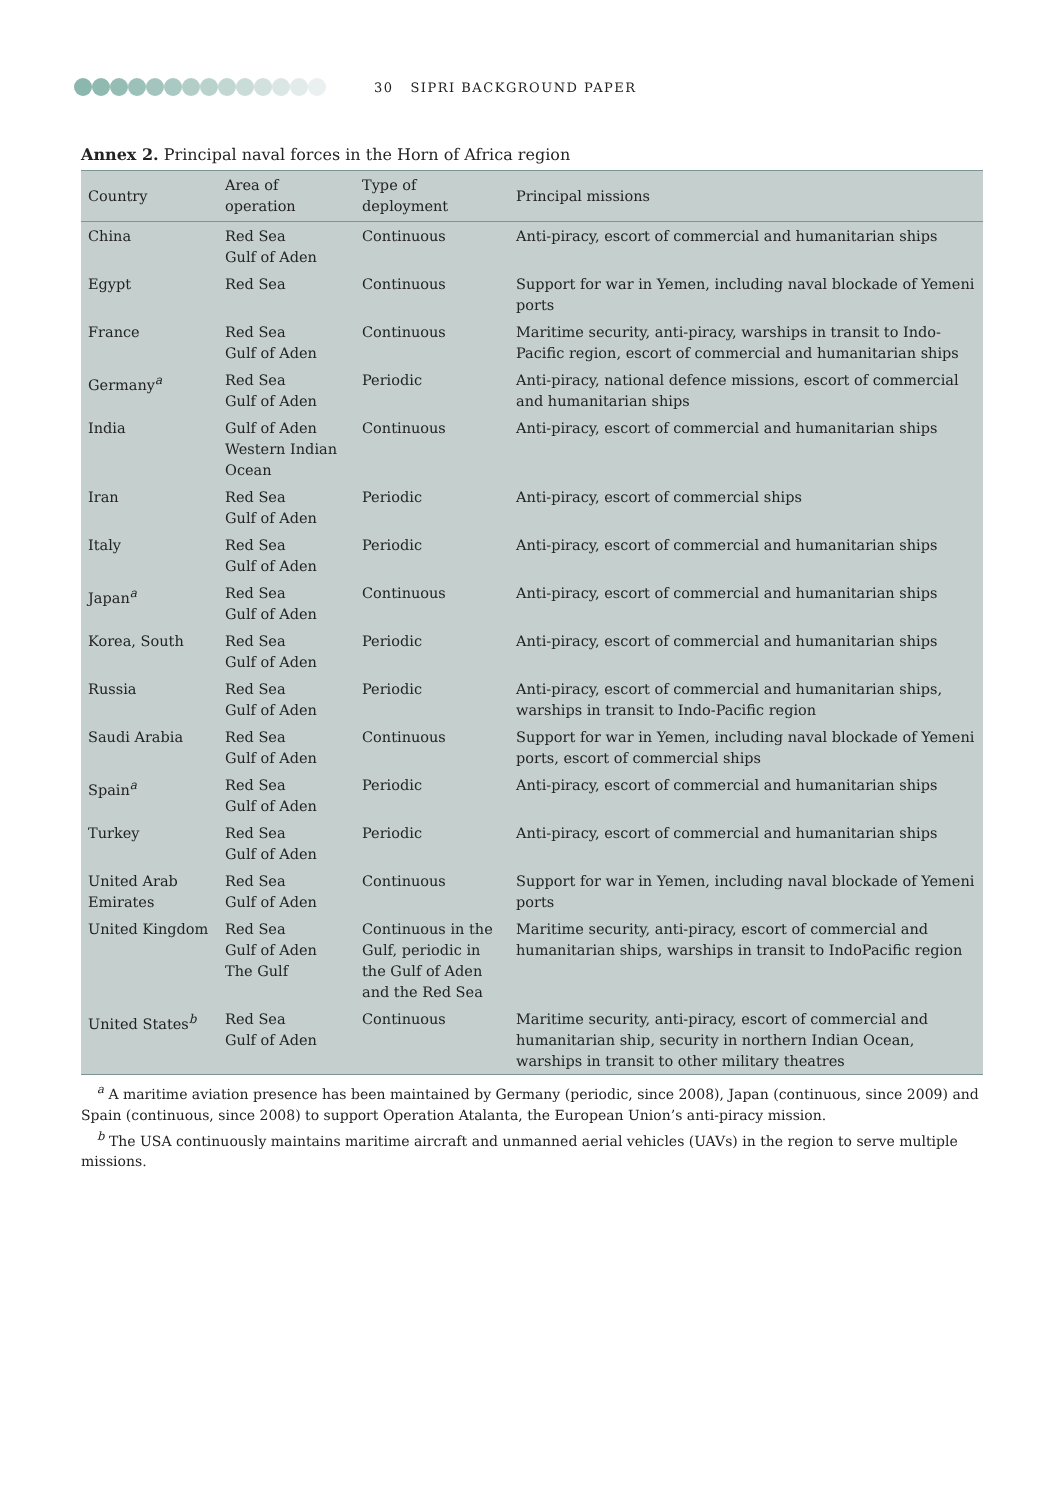30 SIPRI BACKGROUND PAPER
Annex 2. Principal naval forces in the Horn of Africa region
| Country | Area of operation | Type of deployment | Principal missions |
| --- | --- | --- | --- |
| China | Red Sea Gulf of Aden | Continuous | Anti-piracy, escort of commercial and humanitarian ships |
| Egypt | Red Sea | Continuous | Support for war in Yemen, including naval blockade of Yemeni ports |
| France | Red Sea Gulf of Aden | Continuous | Maritime security, anti-piracy, warships in transit to Indo-Pacific region, escort of commercial and humanitarian ships |
| Germany<sup>a</sup> | Red Sea Gulf of Aden | Periodic | Anti-piracy, national defence missions, escort of commercial and humanitarian ships |
| India | Gulf of Aden Western Indian Ocean | Continuous | Anti-piracy, escort of commercial and humanitarian ships |
| Iran | Red Sea Gulf of Aden | Periodic | Anti-piracy, escort of commercial ships |
| Italy | Red Sea Gulf of Aden | Periodic | Anti-piracy, escort of commercial and humanitarian ships |
| Japan<sup>a</sup> | Red Sea Gulf of Aden | Continuous | Anti-piracy, escort of commercial and humanitarian ships |
| Korea, South | Red Sea Gulf of Aden | Periodic | Anti-piracy, escort of commercial and humanitarian ships |
| Russia | Red Sea Gulf of Aden | Periodic | Anti-piracy, escort of commercial and humanitarian ships, warships in transit to Indo-Pacific region |
| Saudi Arabia | Red Sea Gulf of Aden | Continuous | Support for war in Yemen, including naval blockade of Yemeni ports, escort of commercial ships |
| Spain<sup>a</sup> | Red Sea Gulf of Aden | Periodic | Anti-piracy, escort of commercial and humanitarian ships |
| Turkey | Red Sea Gulf of Aden | Periodic | Anti-piracy, escort of commercial and humanitarian ships |
| United Arab Emirates | Red Sea Gulf of Aden | Continuous | Support for war in Yemen, including naval blockade of Yemeni ports |
| United Kingdom | Red Sea Gulf of Aden The Gulf | Continuous in the Gulf, periodic in the Gulf of Aden and the Red Sea | Maritime security, anti-piracy, escort of commercial and humanitarian ships, warships in transit to IndoPacific region |
| United States<sup>b</sup> | Red Sea Gulf of Aden | Continuous | Maritime security, anti-piracy, escort of commercial and humanitarian ship, security in northern Indian Ocean, warships in transit to other military theatres |
<sup>a</sup> A maritime aviation presence has been maintained by Germany (periodic, since 2008), Japan (continuous, since 2009) and Spain (continuous, since 2008) to support Operation Atalanta, the European Union’s anti-piracy mission.
<sup>b</sup> The USA continuously maintains maritime aircraft and unmanned aerial vehicles (UAVs) in the region to serve multiple missions.